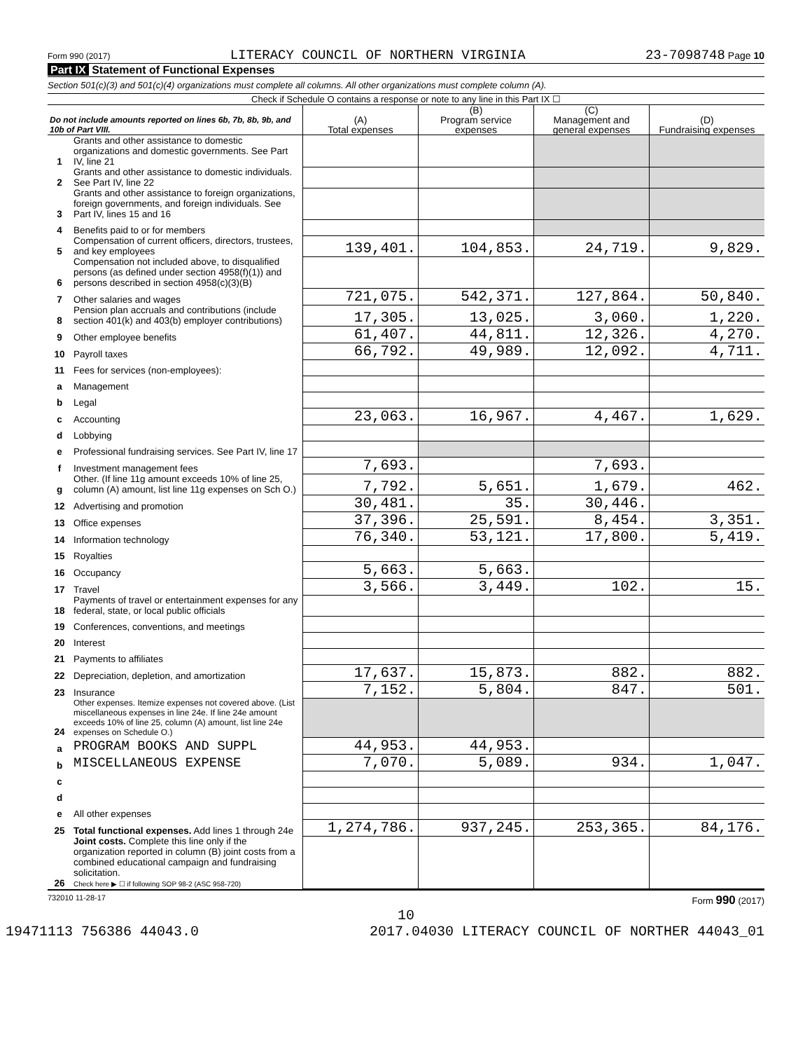Form 990 (2017) LITERACY COUNCIL OF NORTHERN VIRGINIA 23-7098748 Page 10
Part IX Statement of Functional Expenses
Section 501(c)(3) and 501(c)(4) organizations must complete all columns. All other organizations must complete column (A).
Check if Schedule O contains a response or note to any line in this Part IX ☐
| Do not include amounts reported on lines 6b, 7b, 8b, 9b, and 10b of Part VIII. | | (A) Total expenses | (B) Program service expenses | (C) Management and general expenses | (D) Fundraising expenses |
| --- | --- | --- | --- | --- | --- |
| 1 | Grants and other assistance to domestic organizations and domestic governments. See Part IV, line 21 | | | | |
| 2 | Grants and other assistance to domestic individuals. See Part IV, line 22 | | | | |
| 3 | Grants and other assistance to foreign organizations, foreign governments, and foreign individuals. See Part IV, lines 15 and 16 | | | | |
| 4 | Benefits paid to or for members | | | | |
| 5 | Compensation of current officers, directors, trustees, and key employees | 139,401. | 104,853. | 24,719. | 9,829. |
| 6 | Compensation not included above, to disqualified persons (as defined under section 4958(f)(1)) and persons described in section 4958(c)(3)(B) | | | | |
| 7 | Other salaries and wages | 721,075. | 542,371. | 127,864. | 50,840. |
| 8 | Pension plan accruals and contributions (include section 401(k) and 403(b) employer contributions) | 17,305. | 13,025. | 3,060. | 1,220. |
| 9 | Other employee benefits | 61,407. | 44,811. | 12,326. | 4,270. |
| 10 | Payroll taxes | 66,792. | 49,989. | 12,092. | 4,711. |
| 11 | Fees for services (non-employees): | | | | |
| a | Management | | | | |
| b | Legal | | | | |
| c | Accounting | 23,063. | 16,967. | 4,467. | 1,629. |
| d | Lobbying | | | | |
| e | Professional fundraising services. See Part IV, line 17 | | | | |
| f | Investment management fees | 7,693. | | 7,693. | |
| g | Other. (If line 11g amount exceeds 10% of line 25, column (A) amount, list line 11g expenses on Sch O.) | 7,792. | 5,651. | 1,679. | 462. |
| 12 | Advertising and promotion | 30,481. | 35. | 30,446. | |
| 13 | Office expenses | 37,396. | 25,591. | 8,454. | 3,351. |
| 14 | Information technology | 76,340. | 53,121. | 17,800. | 5,419. |
| 15 | Royalties | | | | |
| 16 | Occupancy | 5,663. | 5,663. | | |
| 17 | Travel | 3,566. | 3,449. | 102. | 15. |
| 18 | Payments of travel or entertainment expenses for any federal, state, or local public officials | | | | |
| 19 | Conferences, conventions, and meetings | | | | |
| 20 | Interest | | | | |
| 21 | Payments to affiliates | | | | |
| 22 | Depreciation, depletion, and amortization | 17,637. | 15,873. | 882. | 882. |
| 23 | Insurance | 7,152. | 5,804. | 847. | 501. |
| 24 | Other expenses. Itemize expenses not covered above. (List miscellaneous expenses in line 24e. If line 24e amount exceeds 10% of line 25, column (A) amount, list line 24e expenses on Schedule O.) | | | | |
| a | PROGRAM BOOKS AND SUPPL | 44,953. | 44,953. | | |
| b | MISCELLANEOUS EXPENSE | 7,070. | 5,089. | 934. | 1,047. |
| c | | | | | |
| d | | | | | |
| e | All other expenses | | | | |
| 25 | Total functional expenses. Add lines 1 through 24e | 1,274,786. | 937,245. | 253,365. | 84,176. |
| 26 | Joint costs. Complete this line only if the organization reported in column (B) joint costs from a combined educational campaign and fundraising solicitation. Check here ▶ ☐ if following SOP 98-2 (ASC 958-720) | | | | |
732010 11-28-17 Form 990 (2017)
10
19471113 756386 44043.0 2017.04030 LITERACY COUNCIL OF NORTHER 44043_01